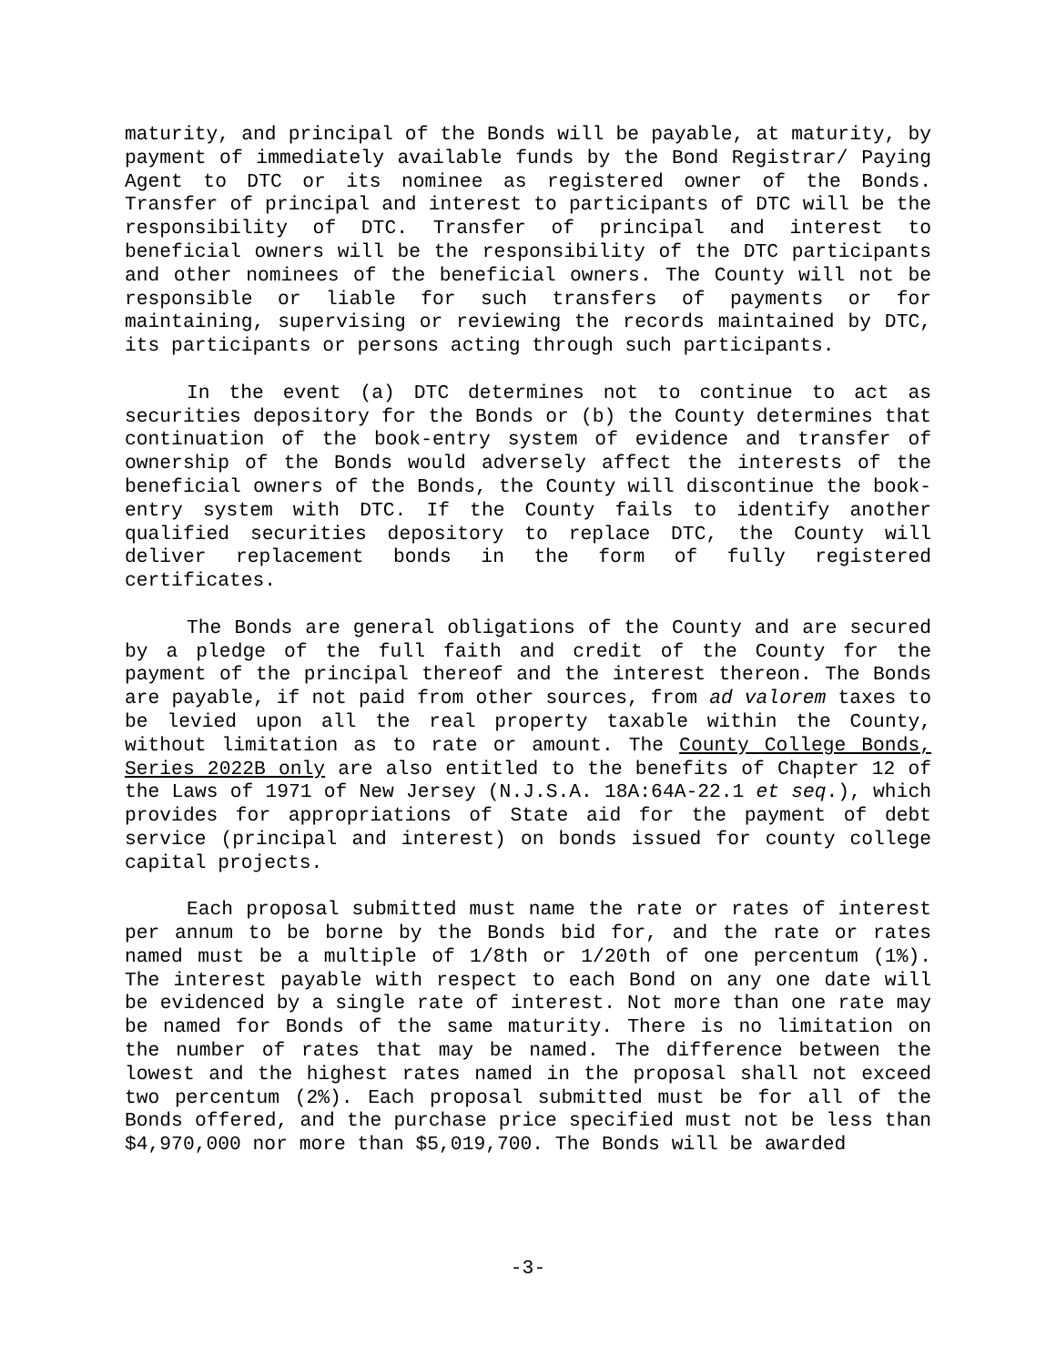maturity, and principal of the Bonds will be payable, at maturity, by payment of immediately available funds by the Bond Registrar/ Paying Agent to DTC or its nominee as registered owner of the Bonds. Transfer of principal and interest to participants of DTC will be the responsibility of DTC. Transfer of principal and interest to beneficial owners will be the responsibility of the DTC participants and other nominees of the beneficial owners. The County will not be responsible or liable for such transfers of payments or for maintaining, supervising or reviewing the records maintained by DTC, its participants or persons acting through such participants.
In the event (a) DTC determines not to continue to act as securities depository for the Bonds or (b) the County determines that continuation of the book-entry system of evidence and transfer of ownership of the Bonds would adversely affect the interests of the beneficial owners of the Bonds, the County will discontinue the book-entry system with DTC. If the County fails to identify another qualified securities depository to replace DTC, the County will deliver replacement bonds in the form of fully registered certificates.
The Bonds are general obligations of the County and are secured by a pledge of the full faith and credit of the County for the payment of the principal thereof and the interest thereon. The Bonds are payable, if not paid from other sources, from ad valorem taxes to be levied upon all the real property taxable within the County, without limitation as to rate or amount. The County College Bonds, Series 2022B only are also entitled to the benefits of Chapter 12 of the Laws of 1971 of New Jersey (N.J.S.A. 18A:64A-22.1 et seq.), which provides for appropriations of State aid for the payment of debt service (principal and interest) on bonds issued for county college capital projects.
Each proposal submitted must name the rate or rates of interest per annum to be borne by the Bonds bid for, and the rate or rates named must be a multiple of 1/8th or 1/20th of one percentum (1%). The interest payable with respect to each Bond on any one date will be evidenced by a single rate of interest. Not more than one rate may be named for Bonds of the same maturity. There is no limitation on the number of rates that may be named. The difference between the lowest and the highest rates named in the proposal shall not exceed two percentum (2%). Each proposal submitted must be for all of the Bonds offered, and the purchase price specified must not be less than $4,970,000 nor more than $5,019,700. The Bonds will be awarded
-3-